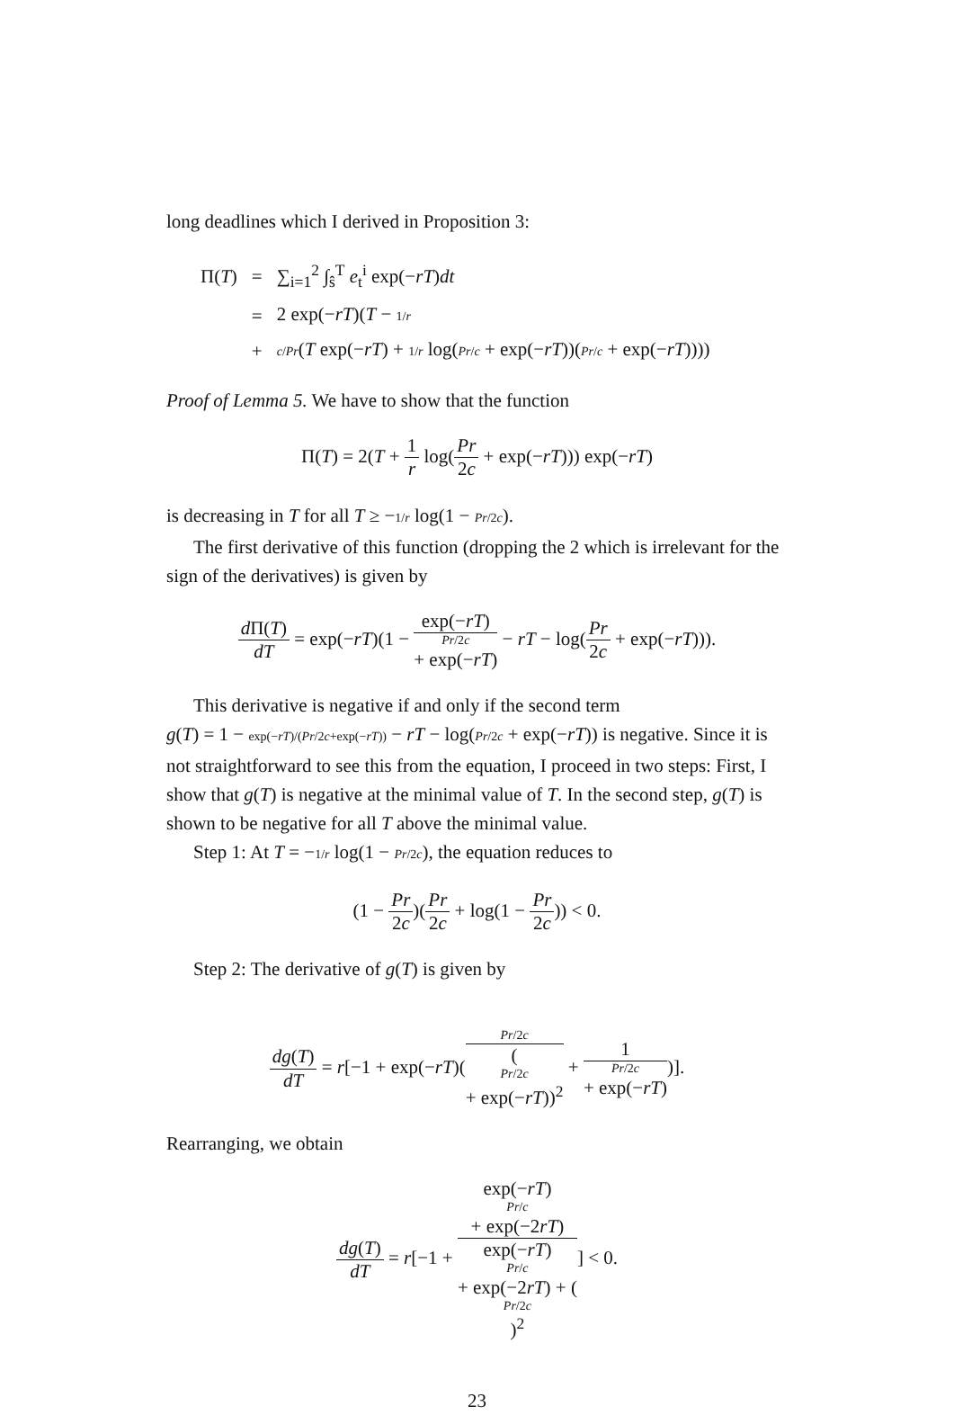long deadlines which I derived in Proposition 3:
| Π( T ) | = | ∑<sub>i=1</sub><sup>2</sup> ∫<sub>ŝ</sub><sup>T</sup> e<sub>t</sub><sup>i</sup> exp(− rT ) dt |
| | = | 2 exp(− rT )( T − 1/ r |
| | + | c / Pr ( T exp(− rT ) + 1/ r log( Pr / c + exp(− rT ))( Pr / c + exp(− rT )))) |
Proof of Lemma 5. We have to show that the function
Π(T) = 2(T + 1 r log(Pr 2c + exp(−rT))) exp(−rT)
is decreasing in T for all T ≥ −1/r log(1 − Pr/2c).
The first derivative of this function (dropping the 2 which is irrelevant for the sign of the derivatives) is given by
d Π(T) dT = exp(−rT)(1 − exp(−rT) Pr/2c
+ exp(−rT) − rT − log(Pr 2c + exp(−rT))).
This derivative is negative if and only if the second term
g(T) = 1 − exp(−rT)/(Pr/2c+exp(−rT)) − rT − log(Pr/2c + exp(−rT)) is negative. Since it is not straightforward to see this from the equation, I proceed in two steps: First, I show that g(T) is negative at the minimal value of T. In the second step, g(T) is shown to be negative for all T above the minimal value.
Step 1: At T = −1/r log(1 − Pr/2c), the equation reduces to
(1 − Pr 2c)(Pr 2c + log(1 − Pr 2c)) < 0.
Step 2: The derivative of g(T) is given by
dg(T) dT = r[−1 + exp(−rT)(Pr/2c (Pr/2c
+ exp(−rT))<sup>2</sup> + 1 Pr/2c
+ exp(−rT))].
Rearranging, we obtain
dg(T) dT = r[−1 + exp(−rT)
Pr/c
+ exp(−2rT) exp(−rT)
Pr/c
+ exp(−2rT) + (Pr/2c)<sup>2</sup>] < 0.
23